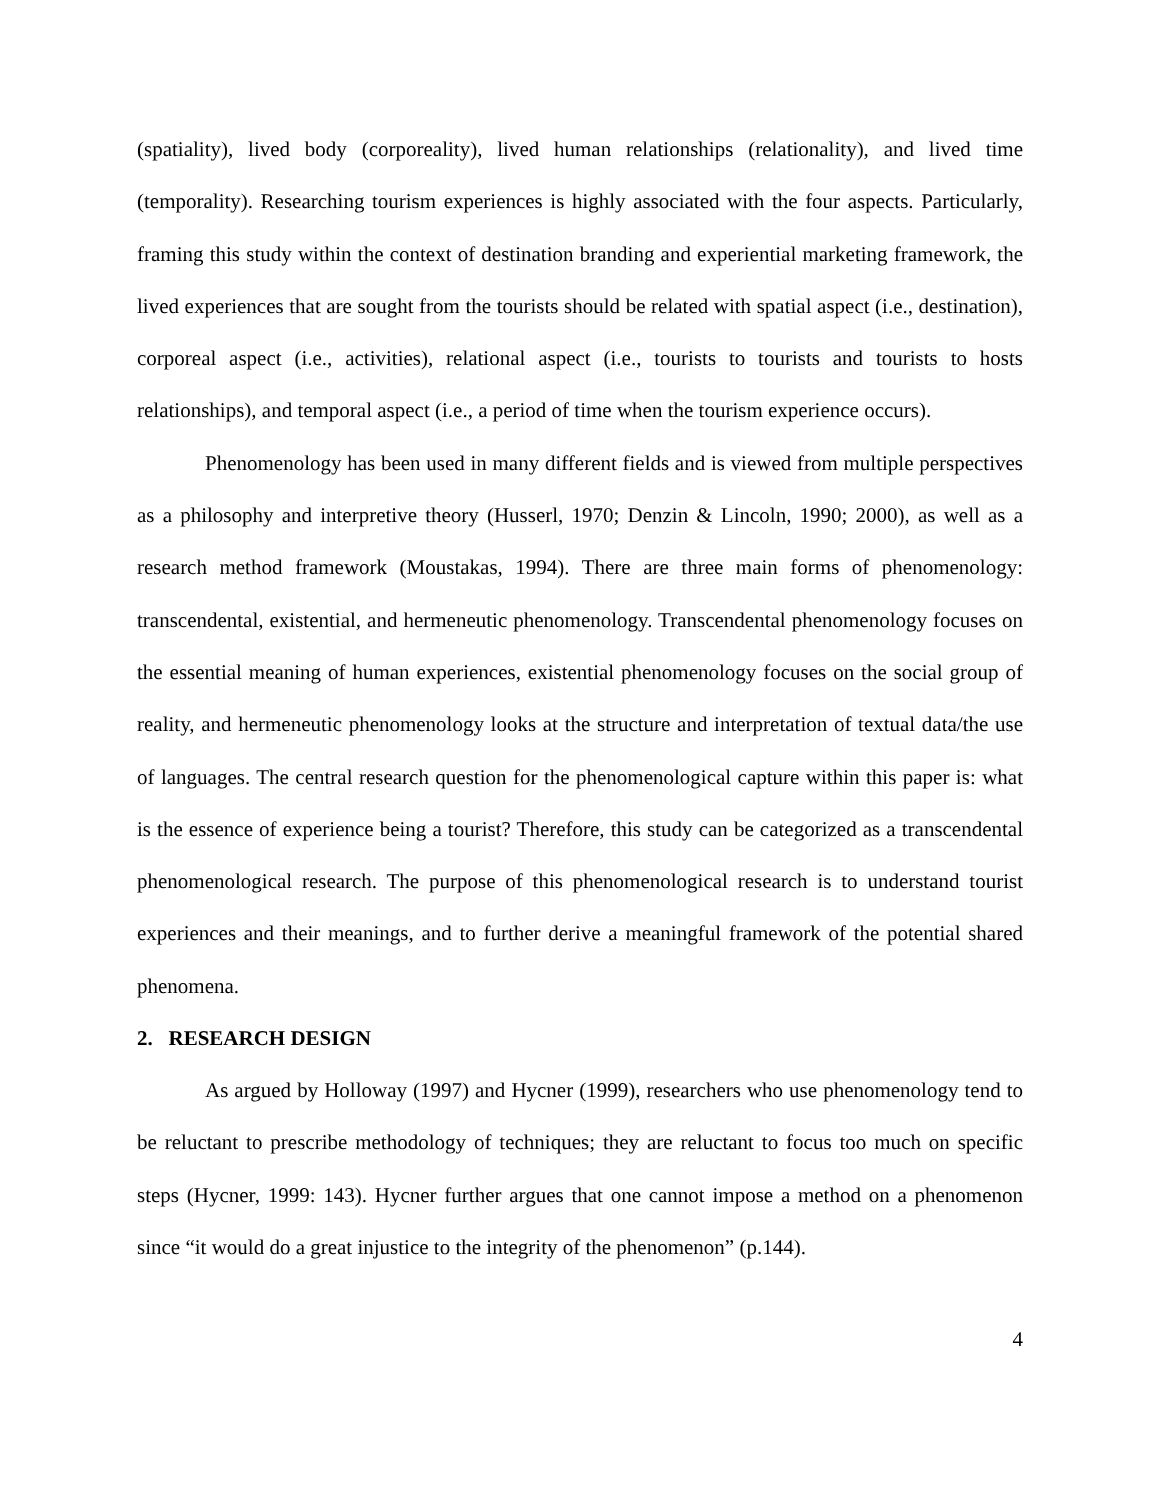(spatiality), lived body (corporeality), lived human relationships (relationality), and lived time (temporality). Researching tourism experiences is highly associated with the four aspects. Particularly, framing this study within the context of destination branding and experiential marketing framework, the lived experiences that are sought from the tourists should be related with spatial aspect (i.e., destination), corporeal aspect (i.e., activities), relational aspect (i.e., tourists to tourists and tourists to hosts relationships), and temporal aspect (i.e., a period of time when the tourism experience occurs).
Phenomenology has been used in many different fields and is viewed from multiple perspectives as a philosophy and interpretive theory (Husserl, 1970; Denzin & Lincoln, 1990; 2000), as well as a research method framework (Moustakas, 1994). There are three main forms of phenomenology: transcendental, existential, and hermeneutic phenomenology. Transcendental phenomenology focuses on the essential meaning of human experiences, existential phenomenology focuses on the social group of reality, and hermeneutic phenomenology looks at the structure and interpretation of textual data/the use of languages. The central research question for the phenomenological capture within this paper is: what is the essence of experience being a tourist? Therefore, this study can be categorized as a transcendental phenomenological research. The purpose of this phenomenological research is to understand tourist experiences and their meanings, and to further derive a meaningful framework of the potential shared phenomena.
2. RESEARCH DESIGN
As argued by Holloway (1997) and Hycner (1999), researchers who use phenomenology tend to be reluctant to prescribe methodology of techniques; they are reluctant to focus too much on specific steps (Hycner, 1999: 143). Hycner further argues that one cannot impose a method on a phenomenon since “it would do a great injustice to the integrity of the phenomenon” (p.144).
4